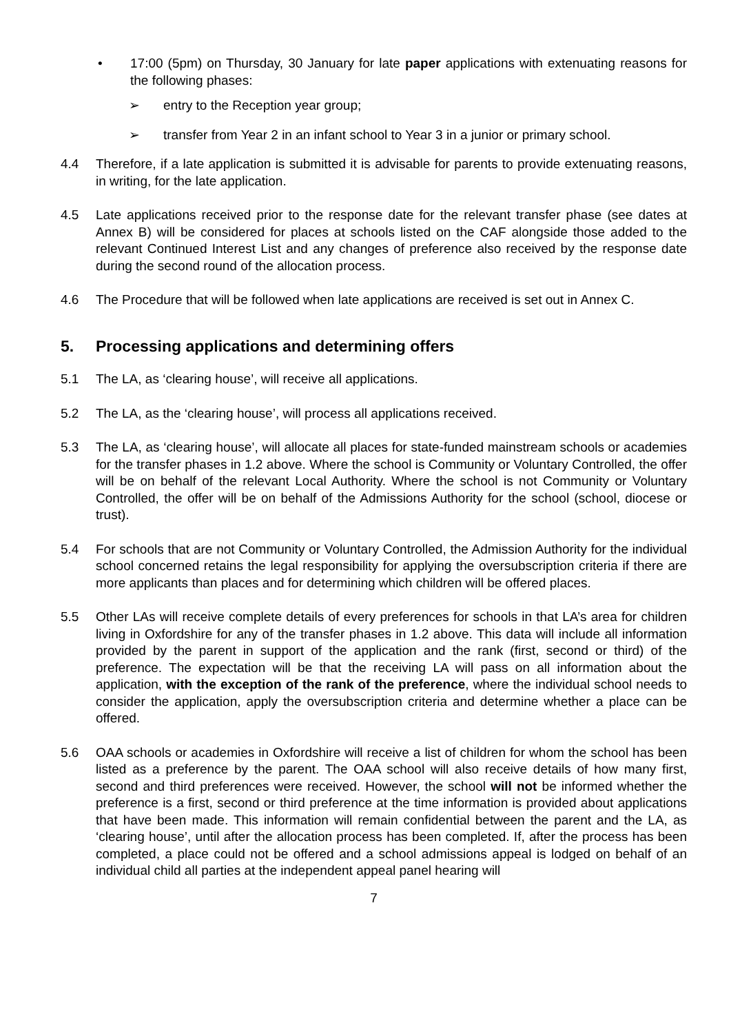• 17:00 (5pm) on Thursday, 30 January for late paper applications with extenuating reasons for the following phases:
➢ entry to the Reception year group;
➢ transfer from Year 2 in an infant school to Year 3 in a junior or primary school.
4.4 Therefore, if a late application is submitted it is advisable for parents to provide extenuating reasons, in writing, for the late application.
4.5 Late applications received prior to the response date for the relevant transfer phase (see dates at Annex B) will be considered for places at schools listed on the CAF alongside those added to the relevant Continued Interest List and any changes of preference also received by the response date during the second round of the allocation process.
4.6 The Procedure that will be followed when late applications are received is set out in Annex C.
5. Processing applications and determining offers
5.1 The LA, as ‘clearing house’, will receive all applications.
5.2 The LA, as the ‘clearing house’, will process all applications received.
5.3 The LA, as ‘clearing house’, will allocate all places for state-funded mainstream schools or academies for the transfer phases in 1.2 above. Where the school is Community or Voluntary Controlled, the offer will be on behalf of the relevant Local Authority. Where the school is not Community or Voluntary Controlled, the offer will be on behalf of the Admissions Authority for the school (school, diocese or trust).
5.4 For schools that are not Community or Voluntary Controlled, the Admission Authority for the individual school concerned retains the legal responsibility for applying the oversubscription criteria if there are more applicants than places and for determining which children will be offered places.
5.5 Other LAs will receive complete details of every preferences for schools in that LA’s area for children living in Oxfordshire for any of the transfer phases in 1.2 above. This data will include all information provided by the parent in support of the application and the rank (first, second or third) of the preference. The expectation will be that the receiving LA will pass on all information about the application, with the exception of the rank of the preference, where the individual school needs to consider the application, apply the oversubscription criteria and determine whether a place can be offered.
5.6 OAA schools or academies in Oxfordshire will receive a list of children for whom the school has been listed as a preference by the parent. The OAA school will also receive details of how many first, second and third preferences were received. However, the school will not be informed whether the preference is a first, second or third preference at the time information is provided about applications that have been made. This information will remain confidential between the parent and the LA, as ‘clearing house’, until after the allocation process has been completed. If, after the process has been completed, a place could not be offered and a school admissions appeal is lodged on behalf of an individual child all parties at the independent appeal panel hearing will
7